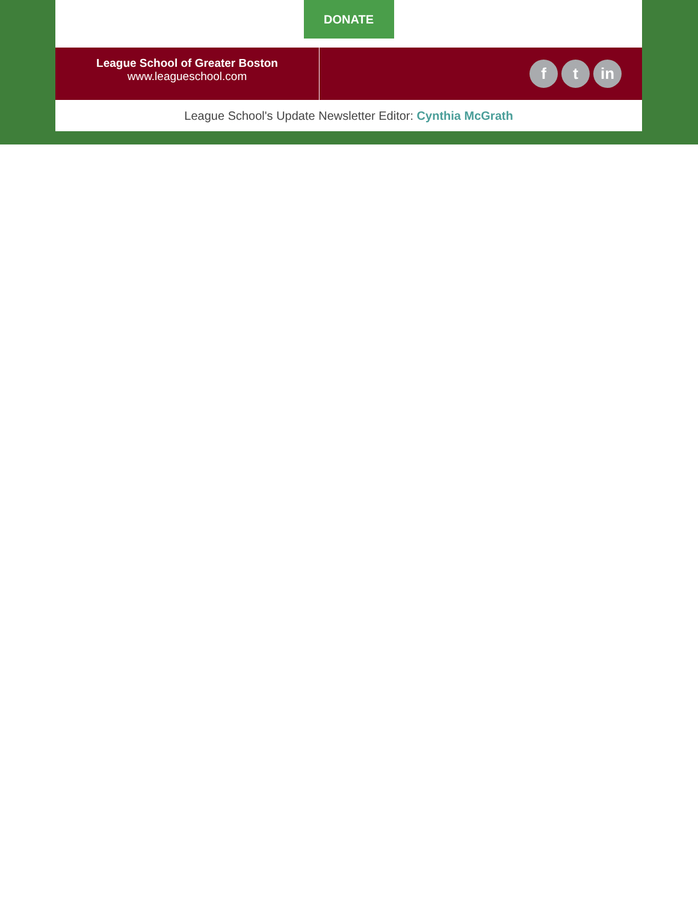DONATE
League School of Greater Boston
www.leagueschool.com
f t in
League School's Update Newsletter Editor: Cynthia McGrath